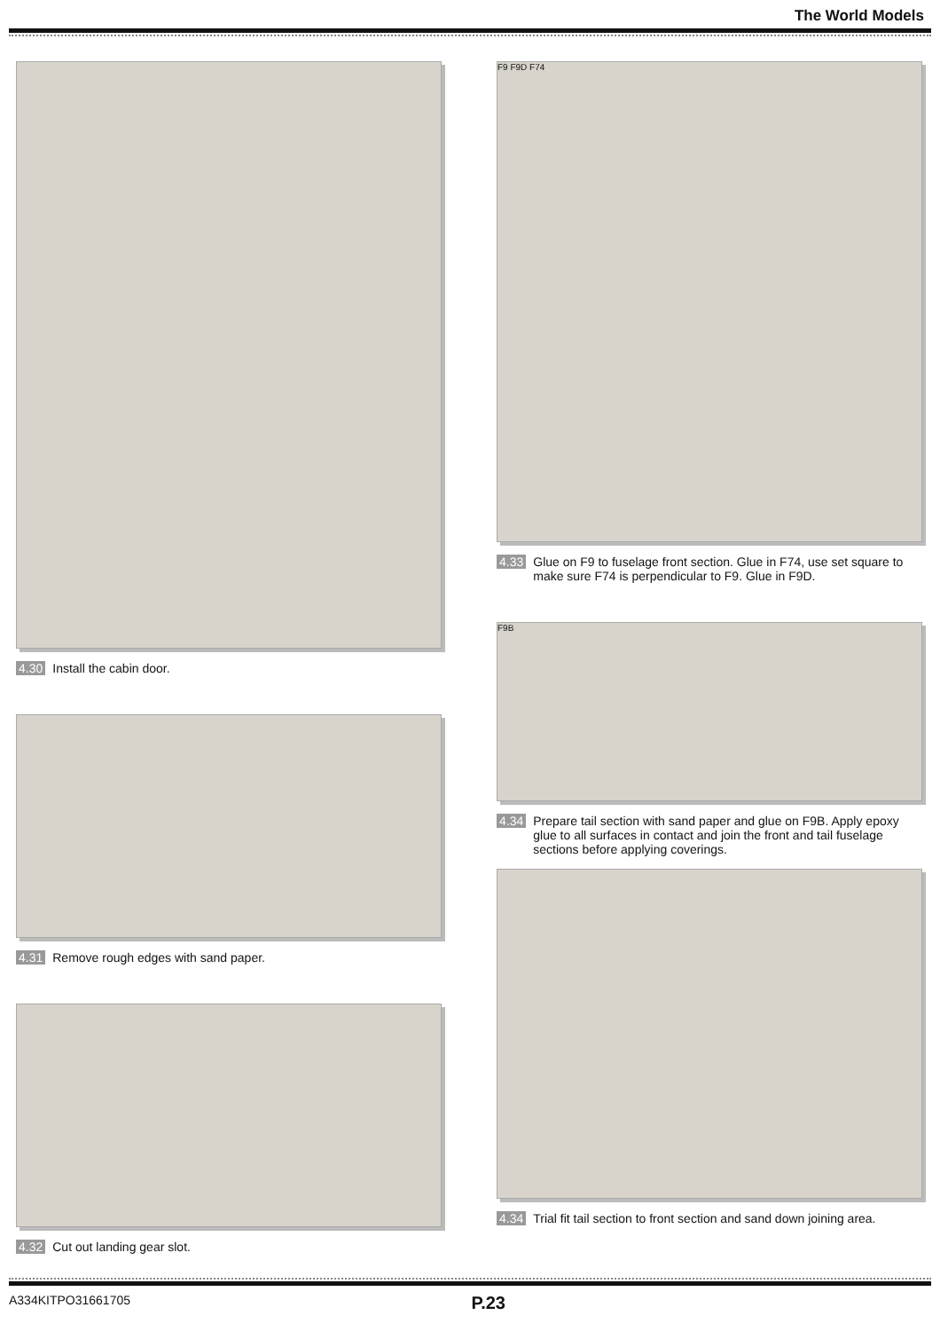The World Models
4.30 Install the cabin door.
4.31 Remove rough edges with sand paper.
4.32 Cut out landing gear slot.
F9 F9D F74
4.33 Glue on F9 to fuselage front section. Glue in F74, use set square to make sure F74 is perpendicular to F9. Glue in F9D.
F9B
4.34 Prepare tail section with sand paper and glue on F9B. Apply epoxy glue to all surfaces in contact and join the front and tail fuselage sections before applying coverings.
4.34 Trial fit tail section to front section and sand down joining area.
A334KITPO31661705 P.23